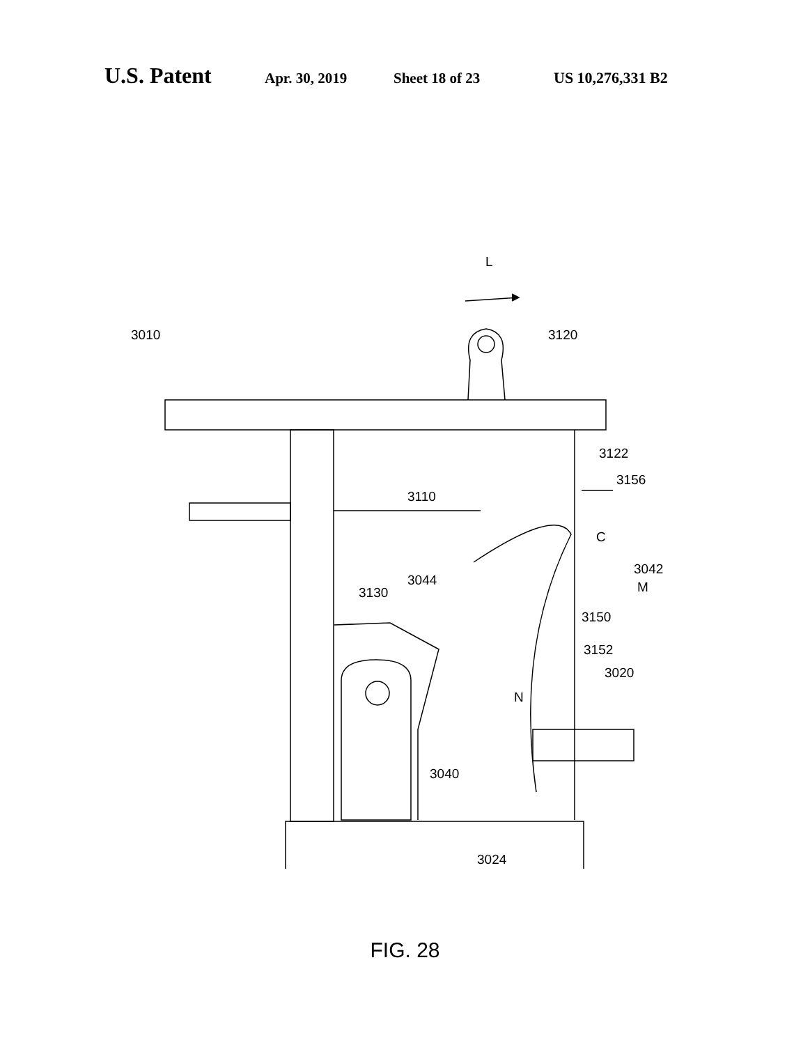U.S. Patent Apr. 30, 2019 Sheet 18 of 23 US 10,276,331 B2
L
3010
3120
3122
3156
3110
C
3042
M
3044
3130
3150
3152
3020
N
3040
3024
FIG. 28